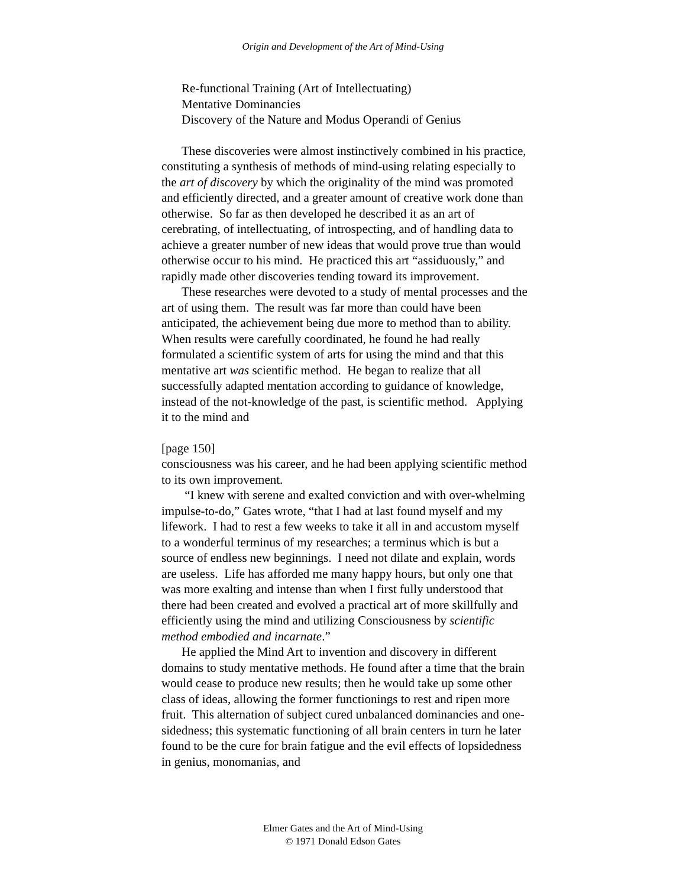Origin and Development of the Art of Mind-Using
Re-functional Training (Art of Intellectuating)
Mentative Dominancies
Discovery of the Nature and Modus Operandi of Genius
These discoveries were almost instinctively combined in his practice, constituting a synthesis of methods of mind-using relating especially to the art of discovery by which the originality of the mind was promoted and efficiently directed, and a greater amount of creative work done than otherwise. So far as then developed he described it as an art of cerebrating, of intellectuating, of introspecting, and of handling data to achieve a greater number of new ideas that would prove true than would otherwise occur to his mind. He practiced this art “assiduously,” and rapidly made other discoveries tending toward its improvement.
These researches were devoted to a study of mental processes and the art of using them. The result was far more than could have been anticipated, the achievement being due more to method than to ability. When results were carefully coordinated, he found he had really formulated a scientific system of arts for using the mind and that this mentative art was scientific method. He began to realize that all successfully adapted mentation according to guidance of knowledge, instead of the not-knowledge of the past, is scientific method. Applying it to the mind and
[page 150]
consciousness was his career, and he had been applying scientific method to its own improvement.
“I knew with serene and exalted conviction and with over-whelming impulse-to-do,” Gates wrote, “that I had at last found myself and my lifework. I had to rest a few weeks to take it all in and accustom myself to a wonderful terminus of my researches; a terminus which is but a source of endless new beginnings. I need not dilate and explain, words are useless. Life has afforded me many happy hours, but only one that was more exalting and intense than when I first fully understood that there had been created and evolved a practical art of more skillfully and efficiently using the mind and utilizing Consciousness by scientific method embodied and incarnate.”
He applied the Mind Art to invention and discovery in different domains to study mentative methods. He found after a time that the brain would cease to produce new results; then he would take up some other class of ideas, allowing the former functionings to rest and ripen more fruit. This alternation of subject cured unbalanced dominancies and one-sidedness; this systematic functioning of all brain centers in turn he later found to be the cure for brain fatigue and the evil effects of lopsidedness in genius, monomanias, and
Elmer Gates and the Art of Mind-Using
© 1971 Donald Edson Gates